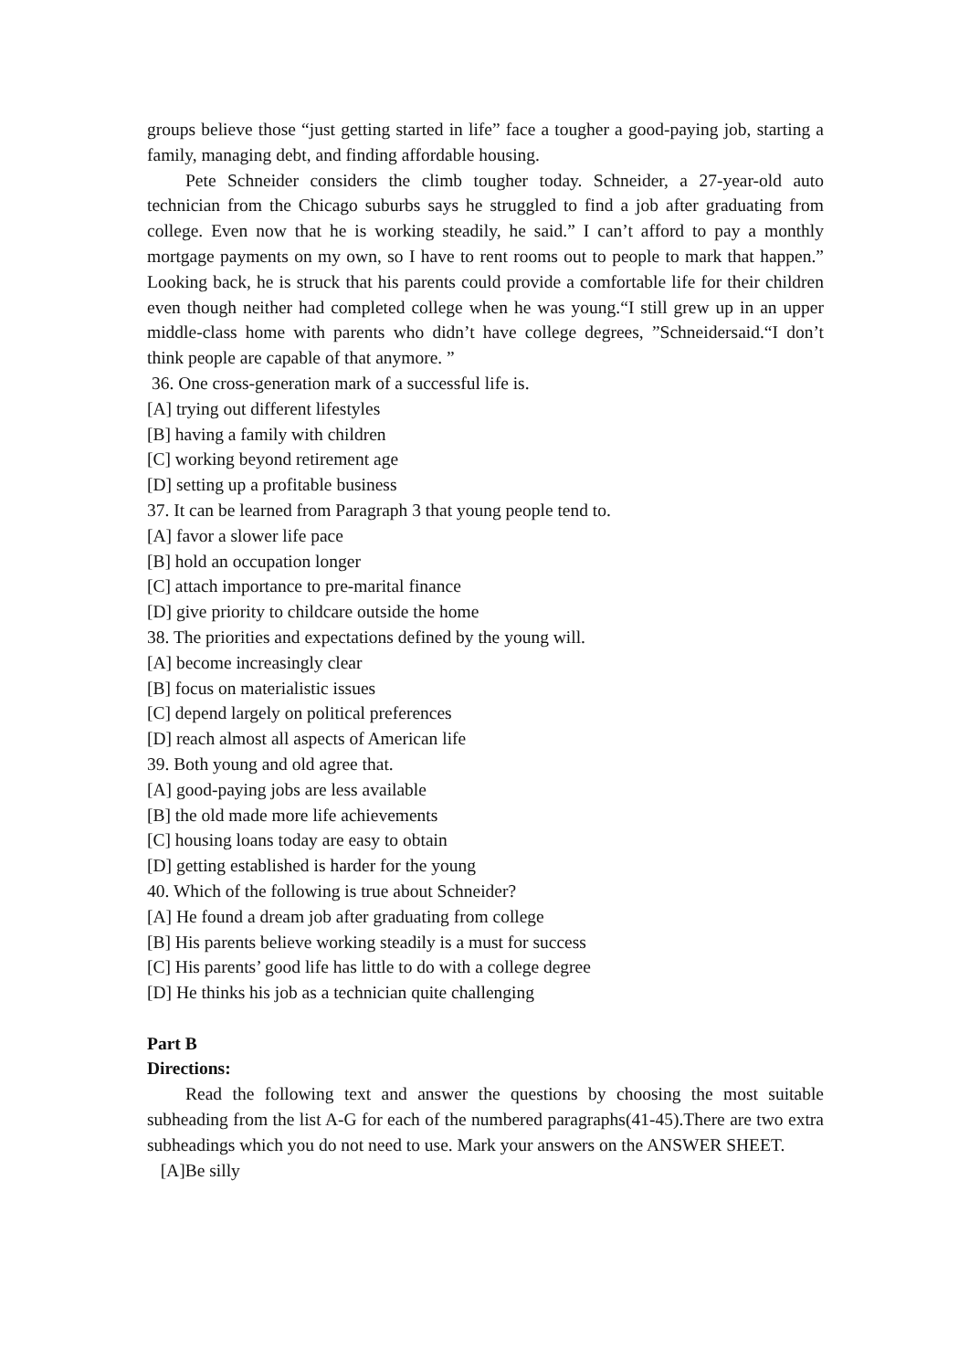groups believe those “just getting started in life” face a tougher a good-paying job, starting a family, managing debt, and finding affordable housing.
Pete Schneider considers the climb tougher today. Schneider, a 27-year-old auto technician from the Chicago suburbs says he struggled to find a job after graduating from college. Even now that he is working steadily, he said.” I can’t afford to pay a monthly mortgage payments on my own, so I have to rent rooms out to people to mark that happen.” Looking back, he is struck that his parents could provide a comfortable life for their children even though neither had completed college when he was young.“I still grew up in an upper middle-class home with parents who didn’t have college degrees, ”Schneidersaid.“I don’t think people are capable of that anymore. ”
36. One cross-generation mark of a successful life is.
[A] trying out different lifestyles
[B] having a family with children
[C] working beyond retirement age
[D] setting up a profitable business
37. It can be learned from Paragraph 3 that young people tend to.
[A] favor a slower life pace
[B] hold an occupation longer
[C] attach importance to pre-marital finance
[D] give priority to childcare outside the home
38. The priorities and expectations defined by the young will.
[A] become increasingly clear
[B] focus on materialistic issues
[C] depend largely on political preferences
[D] reach almost all aspects of American life
39. Both young and old agree that.
[A] good-paying jobs are less available
[B] the old made more life achievements
[C] housing loans today are easy to obtain
[D] getting established is harder for the young
40. Which of the following is true about Schneider?
[A] He found a dream job after graduating from college
[B] His parents believe working steadily is a must for success
[C] His parents’ good life has little to do with a college degree
[D] He thinks his job as a technician quite challenging
Part B
Directions:
Read the following text and answer the questions by choosing the most suitable subheading from the list A-G for each of the numbered paragraphs(41-45).There are two extra subheadings which you do not need to use. Mark your answers on the ANSWER SHEET.
[A]Be silly